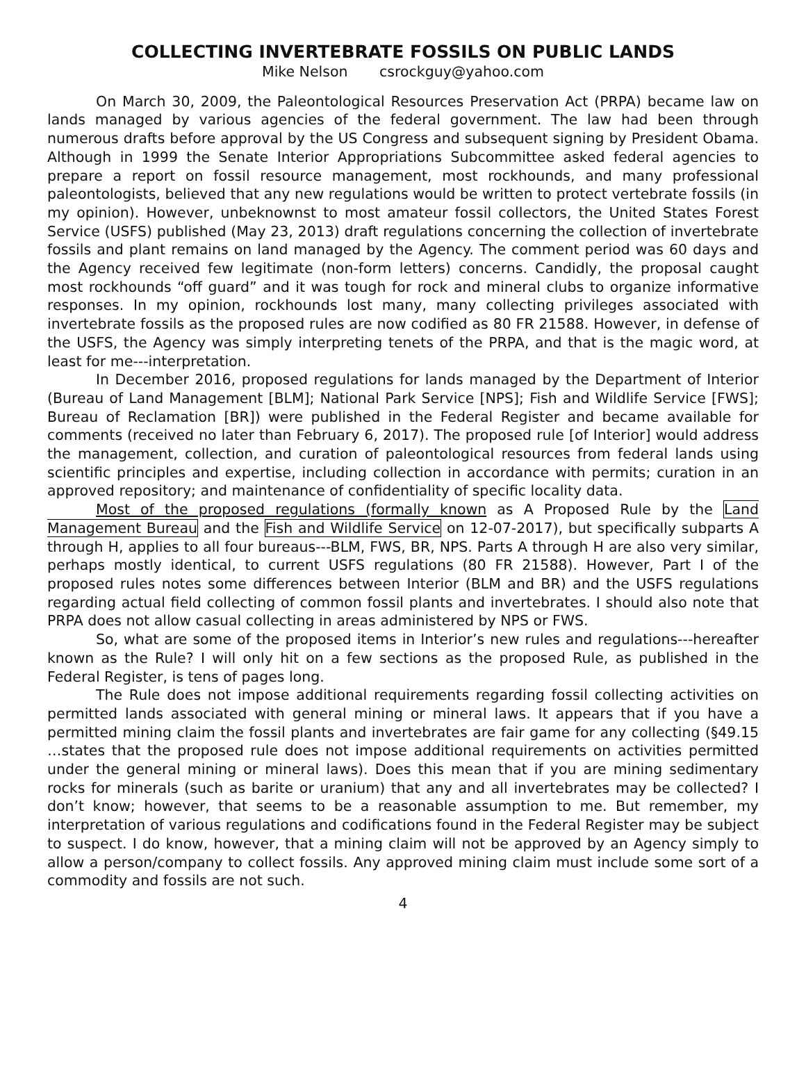COLLECTING INVERTEBRATE FOSSILS ON PUBLIC LANDS
Mike Nelson csrockguy@yahoo.com
On March 30, 2009, the Paleontological Resources Preservation Act (PRPA) became law on lands managed by various agencies of the federal government. The law had been through numerous drafts before approval by the US Congress and subsequent signing by President Obama. Although in 1999 the Senate Interior Appropriations Subcommittee asked federal agencies to prepare a report on fossil resource management, most rock­hounds, and many professional paleontologists, believed that any new regulations would be written to protect vertebrate fossils (in my opinion). However, unbeknownst to most amateur fossil collectors, the United States Forest Service (USFS) published (May 23, 2013) draft regulations concerning the collection of invertebrate fossils and plant remains on land managed by the Agency. The comment period was 60 days and the Agency re­ceived few legitimate (non-form letters) concerns. Candidly, the proposal caught most rockhounds “off guard” and it was tough for rock and mineral clubs to organize informative responses. In my opinion, rockhounds lost many, many collecting privileges associated with invertebrate fossils as the proposed rules are now codified as 80 FR 21588. However, in defense of the USFS, the Agency was simply interpreting tenets of the PRPA, and that is the magic word, at least for me---interpretation.
In December 2016, proposed regulations for lands managed by the Department of Interior (Bureau of Land Management [BLM]; National Park Service [NPS]; Fish and Wild­life Service [FWS]; Bureau of Reclamation [BR]) were published in the Federal Register and became available for comments (received no later than February 6, 2017). The proposed rule [of Interior] would address the management, collection, and curation of paleontologi­cal resources from federal lands using scientific principles and expertise, including collec­tion in accordance with permits; curation in an approved repository; and maintenance of confidentiality of specific locality data.
Most of the proposed regulations (formally known as A Proposed Rule by the Land Management Bureau and the Fish and Wildlife Service on 12-07-2017), but specifically subparts A through H, applies to all four bureaus---BLM, FWS, BR, NPS. Parts A through H are also very similar, perhaps mostly identical, to current USFS regulations (80 FR 21588). However, Part I of the proposed rules notes some differences between Interior (BLM and BR) and the USFS regulations regarding actual field collecting of common fossil plants and invertebrates. I should also note that PRPA does not allow casual collecting in areas ad­ministered by NPS or FWS.
So, what are some of the proposed items in Interior’s new rules and regulations---hereafter known as the Rule? I will only hit on a few sections as the proposed Rule, as published in the Federal Register, is tens of pages long.
The Rule does not impose additional requirements regarding fossil collecting activi­ties on permitted lands associated with general mining or mineral laws. It appears that if you have a permitted mining claim the fossil plants and invertebrates are fair game for any collecting (§49.15 …states that the proposed rule does not impose additional require­ments on activities permitted under the general mining or mineral laws). Does this mean that if you are mining sedimentary rocks for minerals (such as barite or uranium) that any and all invertebrates may be collected? I don’t know; however, that seems to be a rea­sonable assumption to me. But remember, my interpretation of various regulations and codifications found in the Federal Register may be subject to suspect. I do know, however, that a mining claim will not be approved by an Agency simply to allow a person/company to collect fossils. Any approved mining claim must include some sort of a commodity and fossils are not such.
4